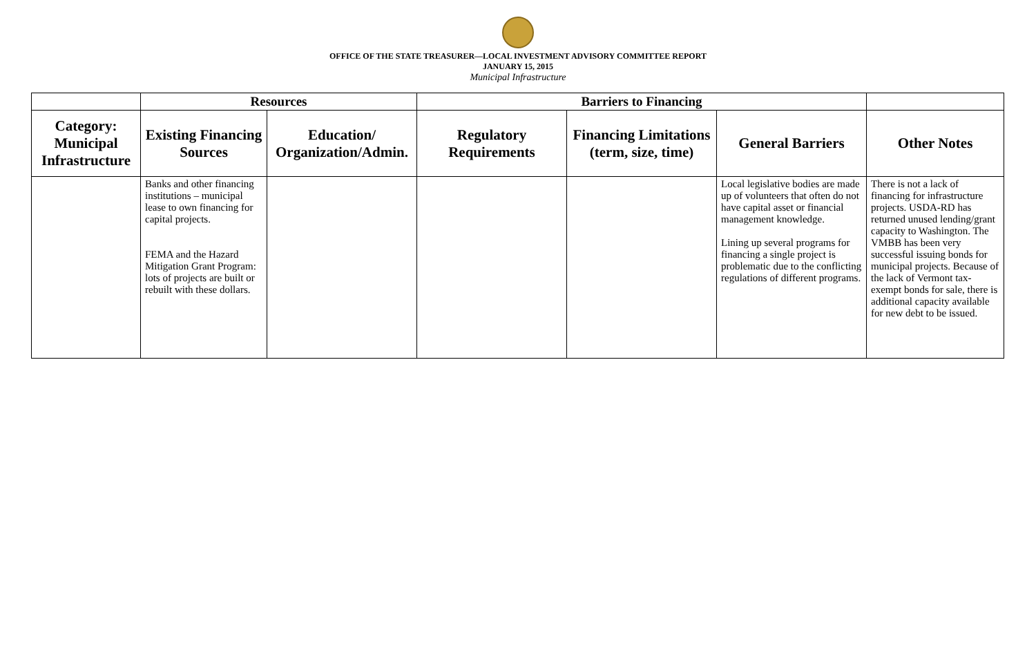OFFICE OF THE STATE TREASURER—LOCAL INVESTMENT ADVISORY COMMITTEE REPORT
JANUARY 15, 2015
Municipal Infrastructure
| | Resources | | Barriers to Financing | | | |
| --- | --- | --- | --- | --- | --- | --- |
| Category: Municipal Infrastructure | Existing Financing Sources | Education/ Organization/Admin. | Regulatory Requirements | Financing Limitations (term, size, time) | General Barriers | Other Notes |
| | Banks and other financing institutions – municipal lease to own financing for capital projects. FEMA and the Hazard Mitigation Grant Program: lots of projects are built or rebuilt with these dollars. | | | | Local legislative bodies are made up of volunteers that often do not have capital asset or financial management knowledge. Lining up several programs for financing a single project is problematic due to the conflicting regulations of different programs. | There is not a lack of financing for infrastructure projects. USDA-RD has returned unused lending/grant capacity to Washington. The VMBB has been very successful issuing bonds for municipal projects. Because of the lack of Vermont tax-exempt bonds for sale, there is additional capacity available for new debt to be issued. |